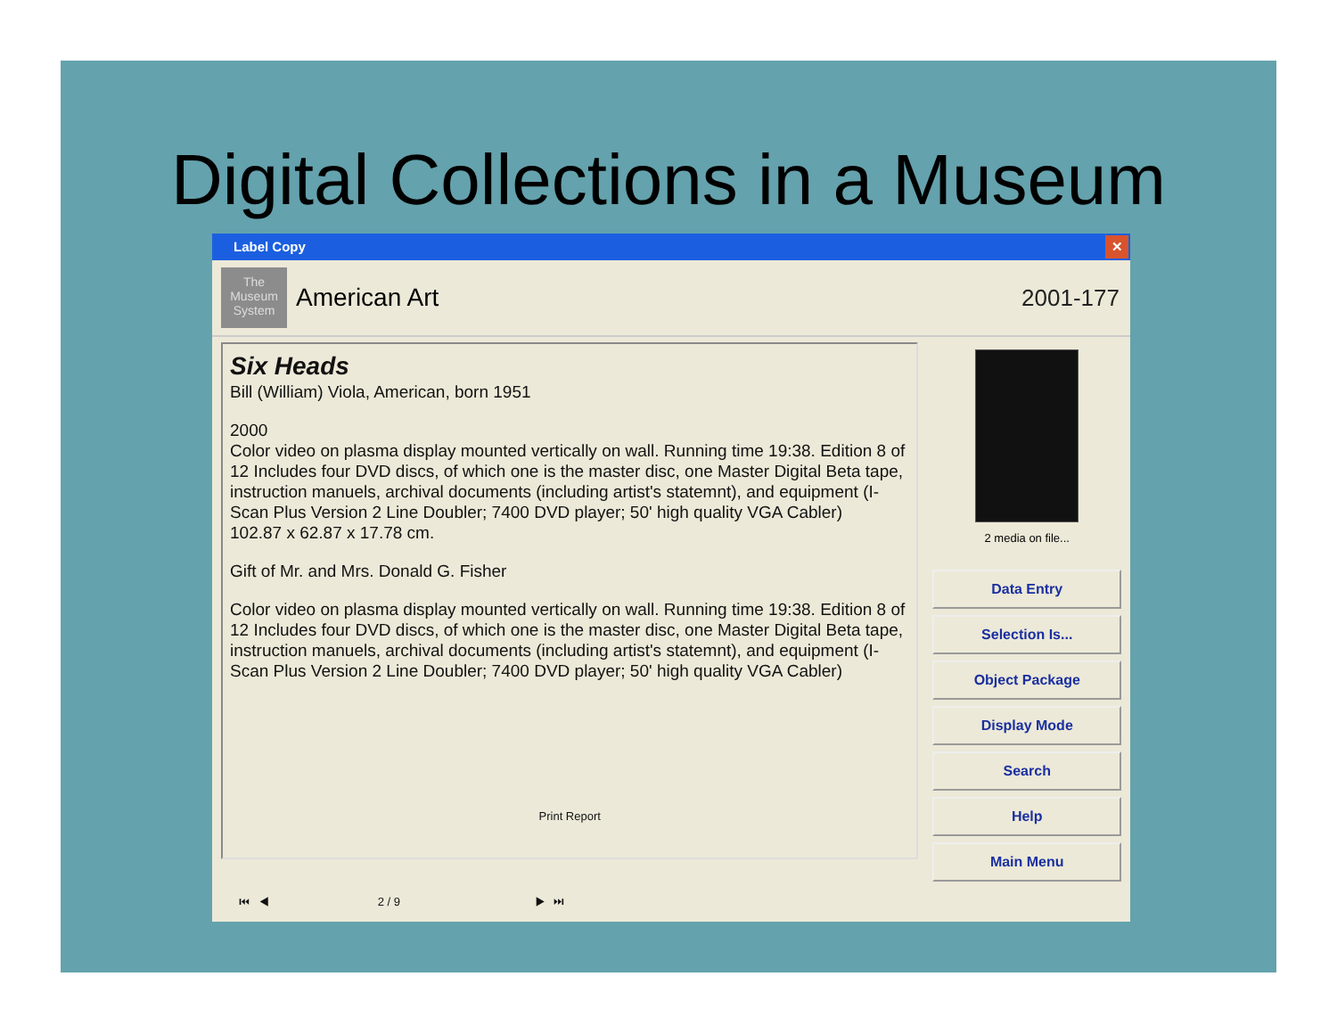Digital Collections in a Museum
Label Copy ✕
The Museum System
American Art 2001-177
Six Heads
Bill (William) Viola, American, born 1951
2000
Color video on plasma display mounted vertically on wall. Running time 19:38. Edition 8 of 12 Includes four DVD discs, of which one is the master disc, one Master Digital Beta tape, instruction manuels, archival documents (including artist's statemnt), and equipment (I-Scan Plus Version 2 Line Doubler; 7400 DVD player; 50' high quality VGA Cabler)
102.87 x 62.87 x 17.78 cm.
Gift of Mr. and Mrs. Donald G. Fisher
Color video on plasma display mounted vertically on wall. Running time 19:38. Edition 8 of 12 Includes four DVD discs, of which one is the master disc, one Master Digital Beta tape, instruction manuels, archival documents (including artist's statemnt), and equipment (I-Scan Plus Version 2 Line Doubler; 7400 DVD player; 50' high quality VGA Cabler)
Print Report
2 media on file...
Data Entry
Selection Is...
Object Package
Display Mode
Search
Help
Main Menu
⏮ ◀ 2 / 9 ▶ ⏭